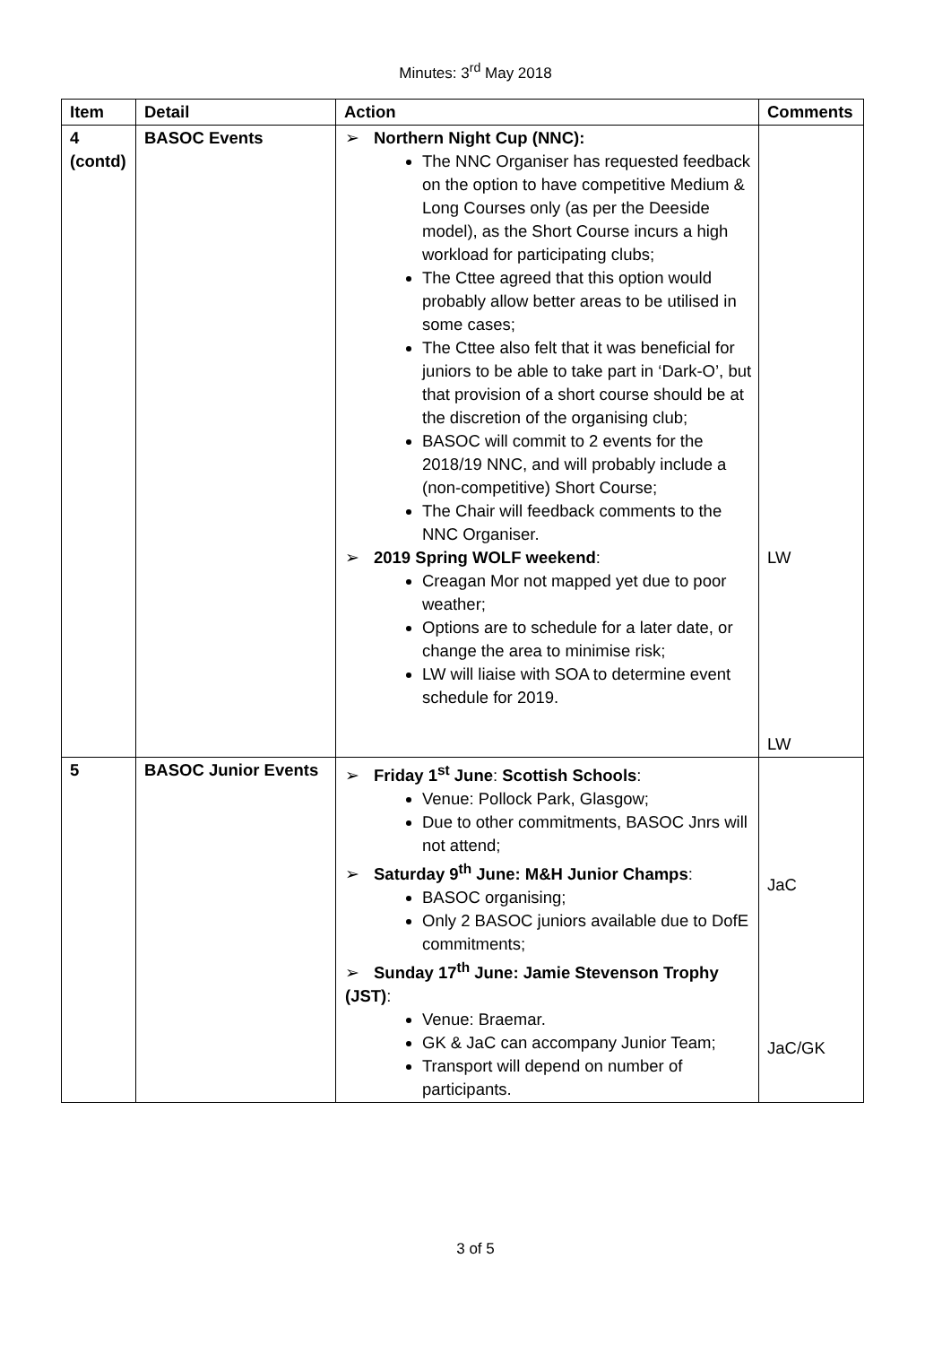Minutes: 3<sup>rd</sup> May 2018
| Item | Detail | Action | Comments |
| --- | --- | --- | --- |
| 4 (contd) | BASOC Events | Northern Night Cup (NNC): The NNC Organiser has requested feedback on the option to have competitive Medium & Long Courses only (as per the Deeside model), as the Short Course incurs a high workload for participating clubs; The Cttee agreed that this option would probably allow better areas to be utilised in some cases; The Cttee also felt that it was beneficial for juniors to be able to take part in ‘Dark-O’, but that provision of a short course should be at the discretion of the organising club; BASOC will commit to 2 events for the 2018/19 NNC, and will probably include a (non-competitive) Short Course; The Chair will feedback comments to the NNC Organiser. 2019 Spring WOLF weekend : Creagan Mor not mapped yet due to poor weather; Options are to schedule for a later date, or change the area to minimise risk; LW will liaise with SOA to determine event schedule for 2019. | LW LW |
| 5 | BASOC Junior Events | Friday 1<sup>st</sup> June : Scottish Schools : Venue: Pollock Park, Glasgow; Due to other commitments, BASOC Jnrs will not attend; Saturday 9<sup>th</sup> June: M&H Junior Champs : BASOC organising; Only 2 BASOC juniors available due to DofE commitments; Sunday 17<sup>th</sup> June: Jamie Stevenson Trophy (JST) : Venue: Braemar. GK & JaC can accompany Junior Team; Transport will depend on number of participants. | JaC JaC/GK |
3 of 5